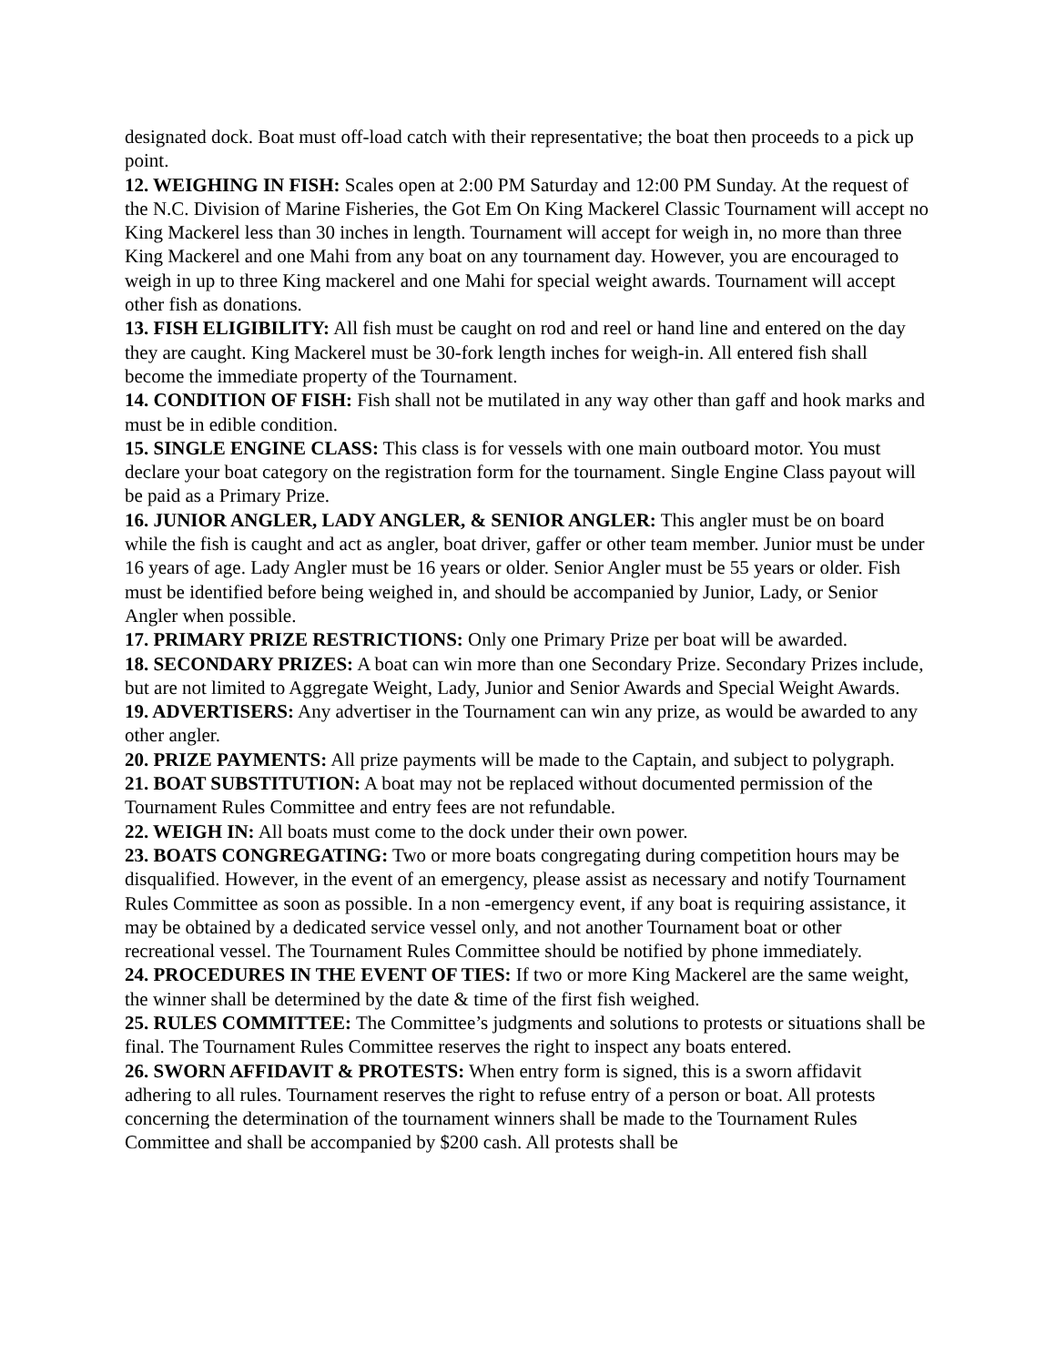designated dock. Boat must off-load catch with their representative; the boat then proceeds to a pick up point.
12. WEIGHING IN FISH: Scales open at 2:00 PM Saturday and 12:00 PM Sunday. At the request of the N.C. Division of Marine Fisheries, the Got Em On King Mackerel Classic Tournament will accept no King Mackerel less than 30 inches in length. Tournament will accept for weigh in, no more than three King Mackerel and one Mahi from any boat on any tournament day. However, you are encouraged to weigh in up to three King mackerel and one Mahi for special weight awards. Tournament will accept other fish as donations.
13. FISH ELIGIBILITY: All fish must be caught on rod and reel or hand line and entered on the day they are caught. King Mackerel must be 30-fork length inches for weigh-in. All entered fish shall become the immediate property of the Tournament.
14. CONDITION OF FISH: Fish shall not be mutilated in any way other than gaff and hook marks and must be in edible condition.
15. SINGLE ENGINE CLASS: This class is for vessels with one main outboard motor. You must declare your boat category on the registration form for the tournament. Single Engine Class payout will be paid as a Primary Prize.
16. JUNIOR ANGLER, LADY ANGLER, & SENIOR ANGLER: This angler must be on board while the fish is caught and act as angler, boat driver, gaffer or other team member. Junior must be under 16 years of age. Lady Angler must be 16 years or older. Senior Angler must be 55 years or older. Fish must be identified before being weighed in, and should be accompanied by Junior, Lady, or Senior Angler when possible.
17. PRIMARY PRIZE RESTRICTIONS: Only one Primary Prize per boat will be awarded.
18. SECONDARY PRIZES: A boat can win more than one Secondary Prize. Secondary Prizes include, but are not limited to Aggregate Weight, Lady, Junior and Senior Awards and Special Weight Awards.
19. ADVERTISERS: Any advertiser in the Tournament can win any prize, as would be awarded to any other angler.
20. PRIZE PAYMENTS: All prize payments will be made to the Captain, and subject to polygraph.
21. BOAT SUBSTITUTION: A boat may not be replaced without documented permission of the Tournament Rules Committee and entry fees are not refundable.
22. WEIGH IN: All boats must come to the dock under their own power.
23. BOATS CONGREGATING: Two or more boats congregating during competition hours may be disqualified. However, in the event of an emergency, please assist as necessary and notify Tournament Rules Committee as soon as possible. In a non -emergency event, if any boat is requiring assistance, it may be obtained by a dedicated service vessel only, and not another Tournament boat or other recreational vessel. The Tournament Rules Committee should be notified by phone immediately.
24. PROCEDURES IN THE EVENT OF TIES: If two or more King Mackerel are the same weight, the winner shall be determined by the date & time of the first fish weighed.
25. RULES COMMITTEE: The Committee’s judgments and solutions to protests or situations shall be final. The Tournament Rules Committee reserves the right to inspect any boats entered.
26. SWORN AFFIDAVIT & PROTESTS: When entry form is signed, this is a sworn affidavit adhering to all rules. Tournament reserves the right to refuse entry of a person or boat. All protests concerning the determination of the tournament winners shall be made to the Tournament Rules Committee and shall be accompanied by $200 cash. All protests shall be